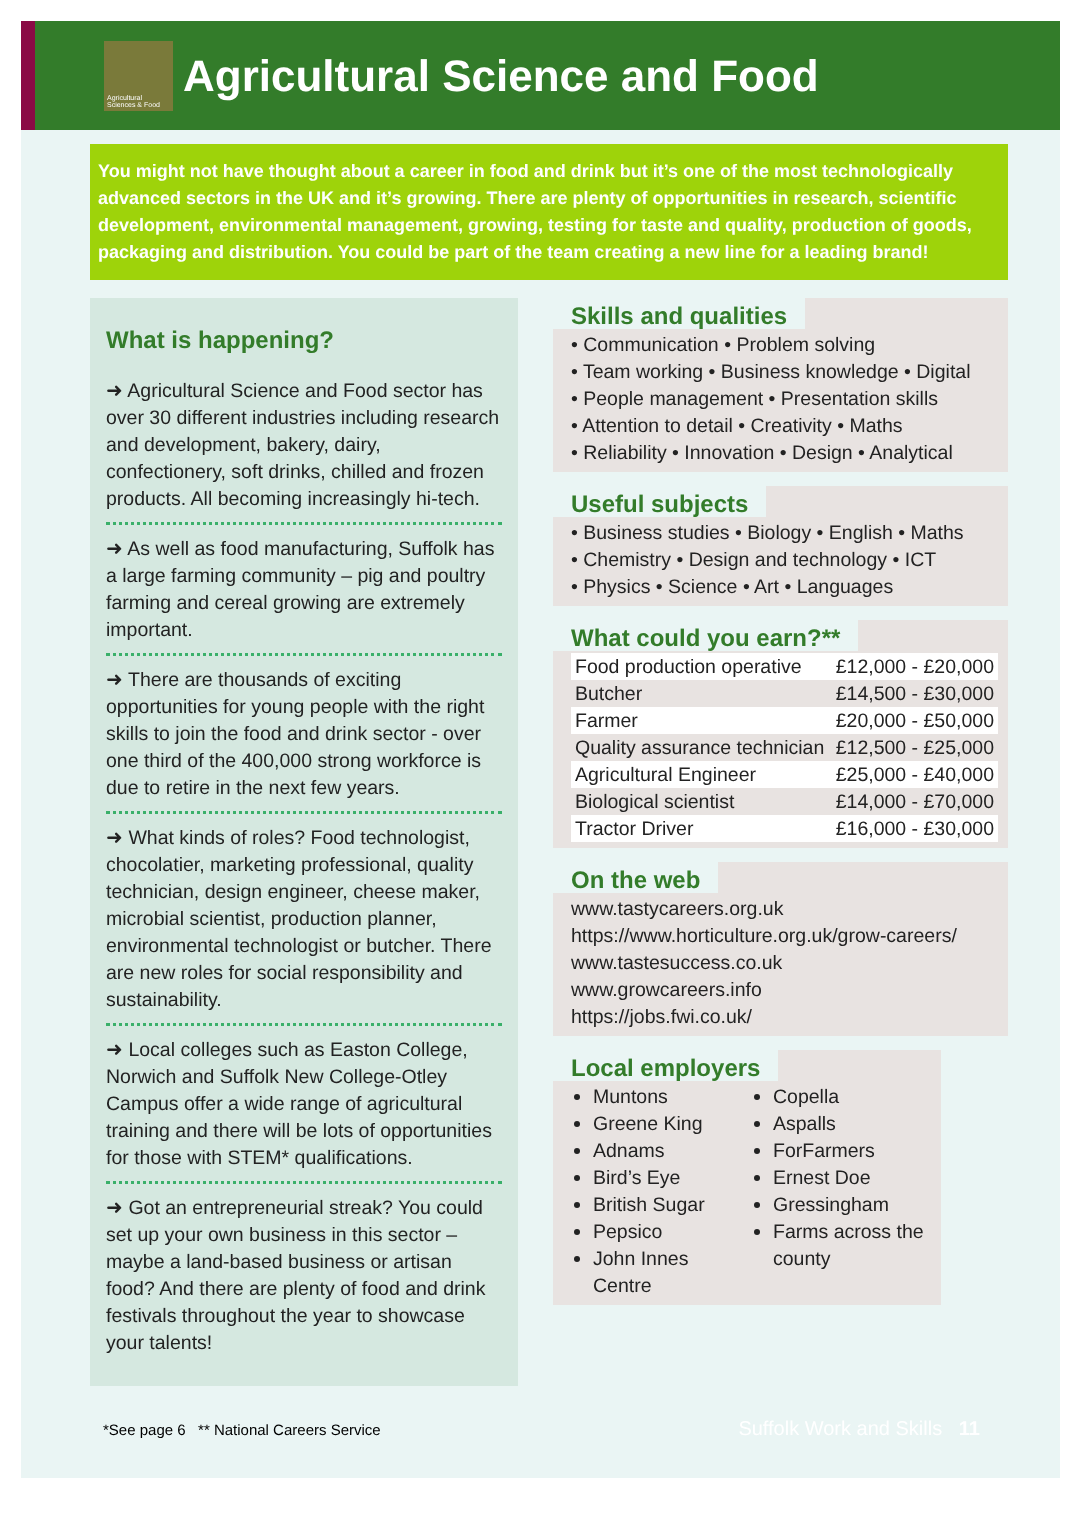Agricultural Sciences & Food
Agricultural Science and Food
You might not have thought about a career in food and drink but it’s one of the most technologically advanced sectors in the UK and it’s growing. There are plenty of opportunities in research, scientific development, environmental management, growing, testing for taste and quality, production of goods, packaging and distribution. You could be part of the team creating a new line for a leading brand!
What is happening?
➜ Agricultural Science and Food sector has over 30 different industries including research and development, bakery, dairy, confectionery, soft drinks, chilled and frozen products. All becoming increasingly hi-tech.
➜ As well as food manufacturing, Suffolk has a large farming community – pig and poultry farming and cereal growing are extremely important.
➜ There are thousands of exciting opportunities for young people with the right skills to join the food and drink sector - over one third of the 400,000 strong workforce is due to retire in the next few years.
➜ What kinds of roles? Food technologist, chocolatier, marketing professional, quality technician, design engineer, cheese maker, microbial scientist, production planner, environmental technologist or butcher. There are new roles for social responsibility and sustainability.
➜ Local colleges such as Easton College, Norwich and Suffolk New College-Otley Campus offer a wide range of agricultural training and there will be lots of opportunities for those with STEM* qualifications.
➜ Got an entrepreneurial streak? You could set up your own business in this sector – maybe a land-based business or artisan food? And there are plenty of food and drink festivals throughout the year to showcase your talents!
Skills and qualities
• Communication • Problem solving
• Team working • Business knowledge • Digital
• People management • Presentation skills
• Attention to detail • Creativity • Maths
• Reliability • Innovation • Design • Analytical
Useful subjects
• Business studies • Biology • English • Maths
• Chemistry • Design and technology • ICT
• Physics • Science • Art • Languages
What could you earn?**
| Food production operative | £12,000 - £20,000 |
| Butcher | £14,500 - £30,000 |
| Farmer | £20,000 - £50,000 |
| Quality assurance technician | £12,500 - £25,000 |
| Agricultural Engineer | £25,000 - £40,000 |
| Biological scientist | £14,000 - £70,000 |
| Tractor Driver | £16,000 - £30,000 |
On the web
www.tastycareers.org.uk
https://www.horticulture.org.uk/grow-careers/
www.tastesuccess.co.uk
www.growcareers.info
https://jobs.fwi.co.uk/
Local employers
Muntons
Greene King
Adnams
Bird’s Eye
British Sugar
Pepsico
John Innes Centre
Copella
Aspalls
ForFarmers
Ernest Doe
Gressingham
Farms across the county
*See page 6 ** National Careers Service
Suffolk Work and Skills 11